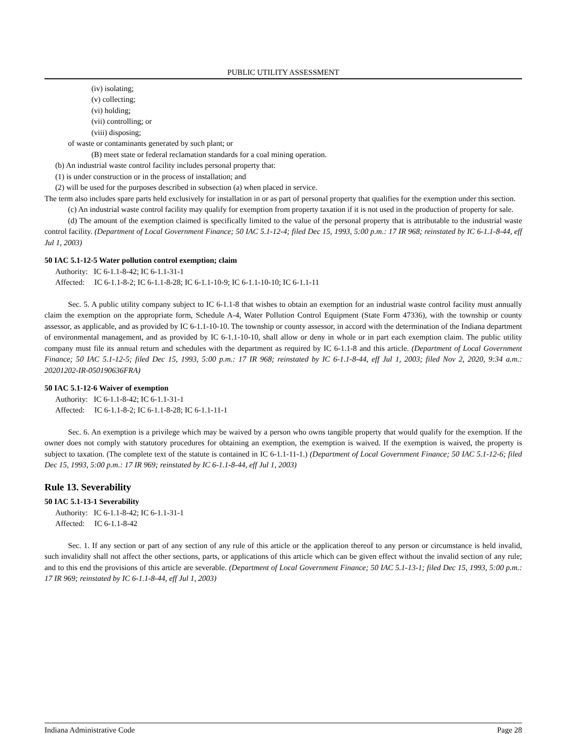PUBLIC UTILITY ASSESSMENT
(iv) isolating;
(v) collecting;
(vi) holding;
(vii) controlling; or
(viii) disposing;
of waste or contaminants generated by such plant; or
(B) meet state or federal reclamation standards for a coal mining operation.
(b) An industrial waste control facility includes personal property that:
(1) is under construction or in the process of installation; and
(2) will be used for the purposes described in subsection (a) when placed in service.
The term also includes spare parts held exclusively for installation in or as part of personal property that qualifies for the exemption under this section.
(c) An industrial waste control facility may qualify for exemption from property taxation if it is not used in the production of property for sale.
(d) The amount of the exemption claimed is specifically limited to the value of the personal property that is attributable to the industrial waste control facility. (Department of Local Government Finance; 50 IAC 5.1-12-4; filed Dec 15, 1993, 5:00 p.m.: 17 IR 968; reinstated by IC 6-1.1-8-44, eff Jul 1, 2003)
50 IAC 5.1-12-5 Water pollution control exemption; claim
Authority: IC 6-1.1-8-42; IC 6-1.1-31-1
Affected: IC 6-1.1-8-2; IC 6-1.1-8-28; IC 6-1.1-10-9; IC 6-1.1-10-10; IC 6-1.1-11
Sec. 5. A public utility company subject to IC 6-1.1-8 that wishes to obtain an exemption for an industrial waste control facility must annually claim the exemption on the appropriate form, Schedule A-4, Water Pollution Control Equipment (State Form 47336), with the township or county assessor, as applicable, and as provided by IC 6-1.1-10-10. The township or county assessor, in accord with the determination of the Indiana department of environmental management, and as provided by IC 6-1.1-10-10, shall allow or deny in whole or in part each exemption claim. The public utility company must file its annual return and schedules with the department as required by IC 6-1.1-8 and this article. (Department of Local Government Finance; 50 IAC 5.1-12-5; filed Dec 15, 1993, 5:00 p.m.: 17 IR 968; reinstated by IC 6-1.1-8-44, eff Jul 1, 2003; filed Nov 2, 2020, 9:34 a.m.: 20201202-IR-050190636FRA)
50 IAC 5.1-12-6 Waiver of exemption
Authority: IC 6-1.1-8-42; IC 6-1.1-31-1
Affected: IC 6-1.1-8-2; IC 6-1.1-8-28; IC 6-1.1-11-1
Sec. 6. An exemption is a privilege which may be waived by a person who owns tangible property that would qualify for the exemption. If the owner does not comply with statutory procedures for obtaining an exemption, the exemption is waived. If the exemption is waived, the property is subject to taxation. (The complete text of the statute is contained in IC 6-1.1-11-1.) (Department of Local Government Finance; 50 IAC 5.1-12-6; filed Dec 15, 1993, 5:00 p.m.: 17 IR 969; reinstated by IC 6-1.1-8-44, eff Jul 1, 2003)
Rule 13. Severability
50 IAC 5.1-13-1 Severability
Authority: IC 6-1.1-8-42; IC 6-1.1-31-1
Affected: IC 6-1.1-8-42
Sec. 1. If any section or part of any section of any rule of this article or the application thereof to any person or circumstance is held invalid, such invalidity shall not affect the other sections, parts, or applications of this article which can be given effect without the invalid section of any rule; and to this end the provisions of this article are severable. (Department of Local Government Finance; 50 IAC 5.1-13-1; filed Dec 15, 1993, 5:00 p.m.: 17 IR 969; reinstated by IC 6-1.1-8-44, eff Jul 1, 2003)
Indiana Administrative Code Page 28